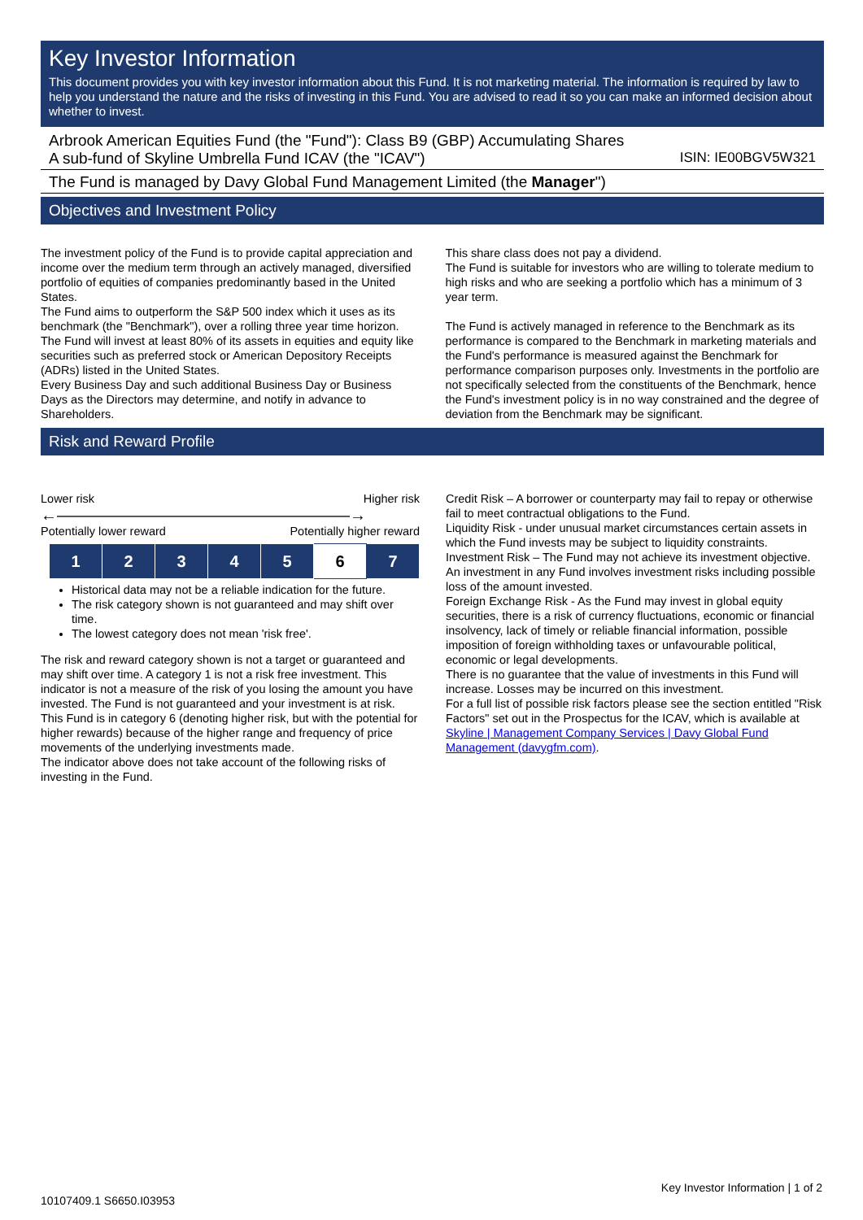Key Investor Information
This document provides you with key investor information about this Fund. It is not marketing material. The information is required by law to help you understand the nature and the risks of investing in this Fund. You are advised to read it so you can make an informed decision about whether to invest.
Arbrook American Equities Fund (the "Fund"): Class B9 (GBP) Accumulating Shares
A sub-fund of Skyline Umbrella Fund ICAV (the "ICAV") ISIN: IE00BGV5W321
The Fund is managed by Davy Global Fund Management Limited (the Manager")
Objectives and Investment Policy
The investment policy of the Fund is to provide capital appreciation and income over the medium term through an actively managed, diversified portfolio of equities of companies predominantly based in the United States.
The Fund aims to outperform the S&P 500 index which it uses as its benchmark (the "Benchmark"), over a rolling three year time horizon.
The Fund will invest at least 80% of its assets in equities and equity like securities such as preferred stock or American Depository Receipts (ADRs) listed in the United States.
Every Business Day and such additional Business Day or Business Days as the Directors may determine, and notify in advance to Shareholders.
This share class does not pay a dividend.
The Fund is suitable for investors who are willing to tolerate medium to high risks and who are seeking a portfolio which has a minimum of 3 year term.
The Fund is actively managed in reference to the Benchmark as its performance is compared to the Benchmark in marketing materials and the Fund's performance is measured against the Benchmark for performance comparison purposes only. Investments in the portfolio are not specifically selected from the constituents of the Benchmark, hence the Fund's investment policy is in no way constrained and the degree of deviation from the Benchmark may be significant.
Risk and Reward Profile
Lower risk Higher risk
←——————————————————→
Potentially lower reward Potentially higher reward
| 1 | 2 | 3 | 4 | 5 | 6 | 7 |
Historical data may not be a reliable indication for the future.
The risk category shown is not guaranteed and may shift over time.
The lowest category does not mean 'risk free'.
The risk and reward category shown is not a target or guaranteed and may shift over time. A category 1 is not a risk free investment. This indicator is not a measure of the risk of you losing the amount you have invested. The Fund is not guaranteed and your investment is at risk.
This Fund is in category 6 (denoting higher risk, but with the potential for higher rewards) because of the higher range and frequency of price movements of the underlying investments made.
The indicator above does not take account of the following risks of investing in the Fund.
Credit Risk – A borrower or counterparty may fail to repay or otherwise fail to meet contractual obligations to the Fund.
Liquidity Risk - under unusual market circumstances certain assets in which the Fund invests may be subject to liquidity constraints.
Investment Risk – The Fund may not achieve its investment objective. An investment in any Fund involves investment risks including possible loss of the amount invested.
Foreign Exchange Risk - As the Fund may invest in global equity securities, there is a risk of currency fluctuations, economic or financial insolvency, lack of timely or reliable financial information, possible imposition of foreign withholding taxes or unfavourable political, economic or legal developments.
There is no guarantee that the value of investments in this Fund will increase. Losses may be incurred on this investment.
For a full list of possible risk factors please see the section entitled "Risk Factors" set out in the Prospectus for the ICAV, which is available at Skyline | Management Company Services | Davy Global Fund Management (davygfm.com).
Key Investor Information | 1 of 2
10107409.1 S6650.I03953